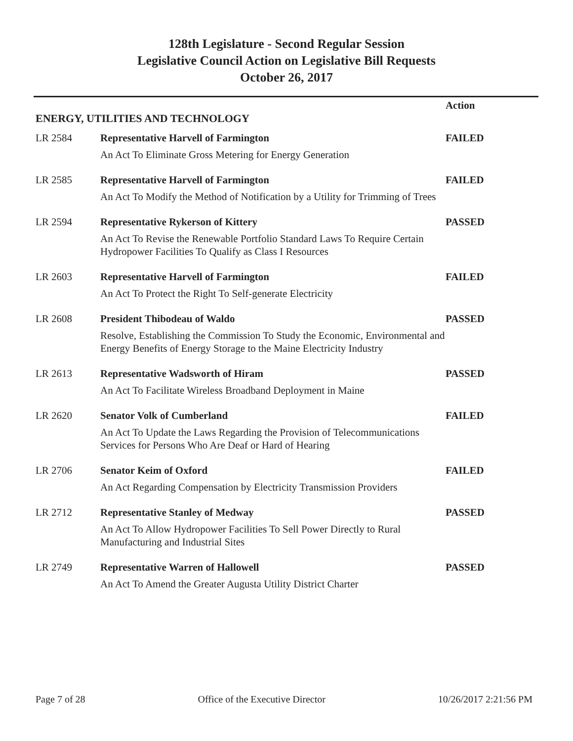128th Legislature - Second Regular Session
Legislative Council Action on Legislative Bill Requests
October 26, 2017
| ENERGY, UTILITIES AND TECHNOLOGY | | Action |
| --- | --- | --- |
| LR 2584 | Representative Harvell of Farmington | FAILED |
| | An Act To Eliminate Gross Metering for Energy Generation | |
| LR 2585 | Representative Harvell of Farmington | FAILED |
| | An Act To Modify the Method of Notification by a Utility for Trimming of Trees | |
| LR 2594 | Representative Rykerson of Kittery | PASSED |
| | An Act To Revise the Renewable Portfolio Standard Laws To Require Certain Hydropower Facilities To Qualify as Class I Resources | |
| LR 2603 | Representative Harvell of Farmington | FAILED |
| | An Act To Protect the Right To Self-generate Electricity | |
| LR 2608 | President Thibodeau of Waldo | PASSED |
| | Resolve, Establishing the Commission To Study the Economic, Environmental and Energy Benefits of Energy Storage to the Maine Electricity Industry | |
| LR 2613 | Representative Wadsworth of Hiram | PASSED |
| | An Act To Facilitate Wireless Broadband Deployment in Maine | |
| LR 2620 | Senator Volk of Cumberland | FAILED |
| | An Act To Update the Laws Regarding the Provision of Telecommunications Services for Persons Who Are Deaf or Hard of Hearing | |
| LR 2706 | Senator Keim of Oxford | FAILED |
| | An Act Regarding Compensation by Electricity Transmission Providers | |
| LR 2712 | Representative Stanley of Medway | PASSED |
| | An Act To Allow Hydropower Facilities To Sell Power Directly to Rural Manufacturing and Industrial Sites | |
| LR 2749 | Representative Warren of Hallowell | PASSED |
| | An Act To Amend the Greater Augusta Utility District Charter | |
Page 7 of 28 Office of the Executive Director 10/26/2017 2:21:56 PM